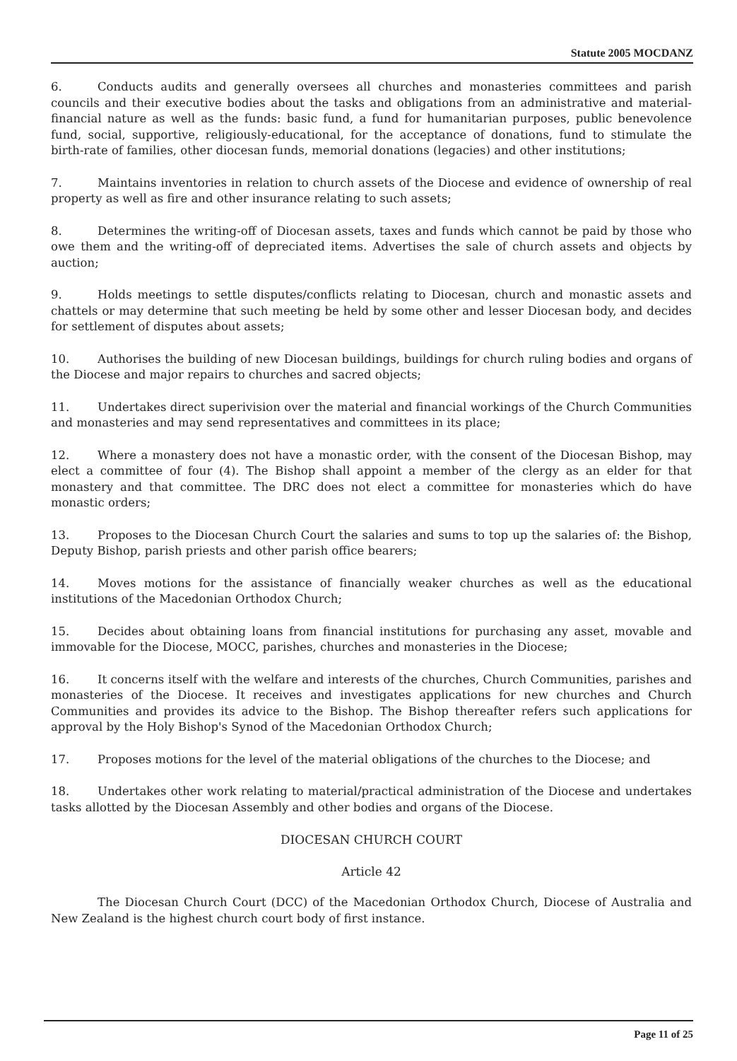Statute 2005 MOCDANZ
6. Conducts audits and generally oversees all churches and monasteries committees and parish councils and their executive bodies about the tasks and obligations from an administrative and material-financial nature as well as the funds: basic fund, a fund for humanitarian purposes, public benevolence fund, social, supportive, religiously-educational, for the acceptance of donations, fund to stimulate the birth-rate of families, other diocesan funds, memorial donations (legacies) and other institutions;
7. Maintains inventories in relation to church assets of the Diocese and evidence of ownership of real property as well as fire and other insurance relating to such assets;
8. Determines the writing-off of Diocesan assets, taxes and funds which cannot be paid by those who owe them and the writing-off of depreciated items. Advertises the sale of church assets and objects by auction;
9. Holds meetings to settle disputes/conflicts relating to Diocesan, church and monastic assets and chattels or may determine that such meeting be held by some other and lesser Diocesan body, and decides for settlement of disputes about assets;
10. Authorises the building of new Diocesan buildings, buildings for church ruling bodies and organs of the Diocese and major repairs to churches and sacred objects;
11. Undertakes direct superivision over the material and financial workings of the Church Communities and monasteries and may send representatives and committees in its place;
12. Where a monastery does not have a monastic order, with the consent of the Diocesan Bishop, may elect a committee of four (4). The Bishop shall appoint a member of the clergy as an elder for that monastery and that committee. The DRC does not elect a committee for monasteries which do have monastic orders;
13. Proposes to the Diocesan Church Court the salaries and sums to top up the salaries of: the Bishop, Deputy Bishop, parish priests and other parish office bearers;
14. Moves motions for the assistance of financially weaker churches as well as the educational institutions of the Macedonian Orthodox Church;
15. Decides about obtaining loans from financial institutions for purchasing any asset, movable and immovable for the Diocese, MOCC, parishes, churches and monasteries in the Diocese;
16. It concerns itself with the welfare and interests of the churches, Church Communities, parishes and monasteries of the Diocese. It receives and investigates applications for new churches and Church Communities and provides its advice to the Bishop. The Bishop thereafter refers such applications for approval by the Holy Bishop's Synod of the Macedonian Orthodox Church;
17. Proposes motions for the level of the material obligations of the churches to the Diocese; and
18. Undertakes other work relating to material/practical administration of the Diocese and undertakes tasks allotted by the Diocesan Assembly and other bodies and organs of the Diocese.
DIOCESAN CHURCH COURT
Article 42
The Diocesan Church Court (DCC) of the Macedonian Orthodox Church, Diocese of Australia and New Zealand is the highest church court body of first instance.
Page 11 of 25